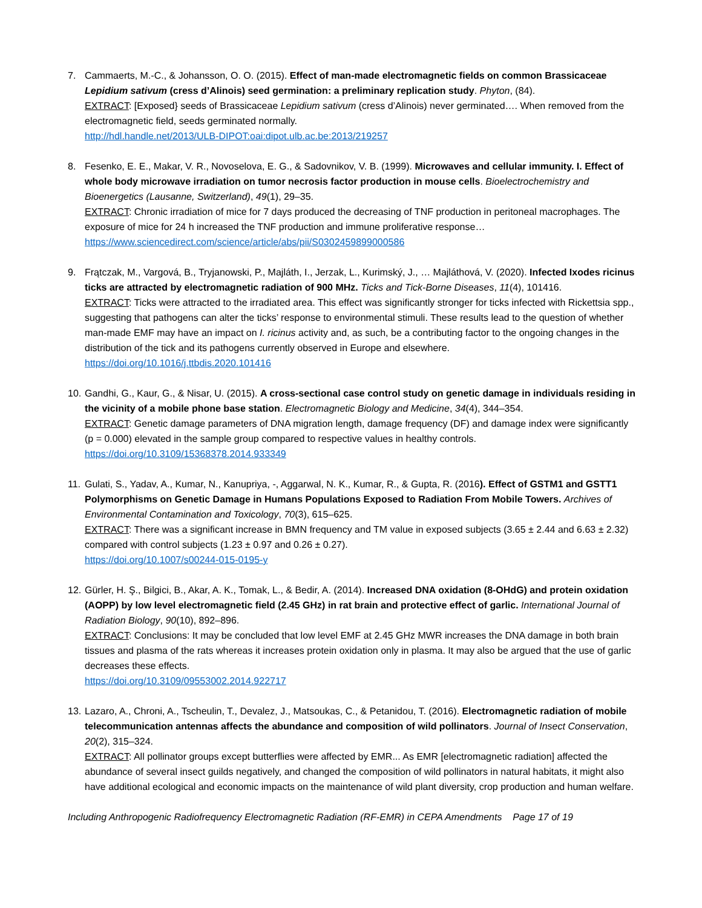7. Cammaerts, M.-C., & Johansson, O. O. (2015). Effect of man-made electromagnetic fields on common Brassicaceae Lepidium sativum (cress d’Alinois) seed germination: a preliminary replication study. Phyton, (84).
EXTRACT: [Exposed} seeds of Brassicaceae Lepidium sativum (cress d’Alinois) never germinated…. When removed from the electromagnetic field, seeds germinated normally.
http://hdl.handle.net/2013/ULB-DIPOT:oai:dipot.ulb.ac.be:2013/219257
8. Fesenko, E. E., Makar, V. R., Novoselova, E. G., & Sadovnikov, V. B. (1999). Microwaves and cellular immunity. I. Effect of whole body microwave irradiation on tumor necrosis factor production in mouse cells. Bioelectrochemistry and Bioenergetics (Lausanne, Switzerland), 49(1), 29–35.
EXTRACT: Chronic irradiation of mice for 7 days produced the decreasing of TNF production in peritoneal macrophages. The exposure of mice for 24 h increased the TNF production and immune proliferative response…
https://www.sciencedirect.com/science/article/abs/pii/S0302459899000586
9. Frątczak, M., Vargová, B., Tryjanowski, P., Majláth, I., Jerzak, L., Kurimský, J., … Majláthová, V. (2020). Infected Ixodes ricinus ticks are attracted by electromagnetic radiation of 900 MHz. Ticks and Tick-Borne Diseases, 11(4), 101416.
EXTRACT: Ticks were attracted to the irradiated area. This effect was significantly stronger for ticks infected with Rickettsia spp., suggesting that pathogens can alter the ticks’ response to environmental stimuli. These results lead to the question of whether man-made EMF may have an impact on I. ricinus activity and, as such, be a contributing factor to the ongoing changes in the distribution of the tick and its pathogens currently observed in Europe and elsewhere.
https://doi.org/10.1016/j.ttbdis.2020.101416
10.
Gandhi, G., Kaur, G., & Nisar, U. (2015). A cross-sectional case control study on genetic damage in individuals residing in the vicinity of a mobile phone base station. Electromagnetic Biology and Medicine, 34(4), 344–354.
EXTRACT: Genetic damage parameters of DNA migration length, damage frequency (DF) and damage index were significantly (p = 0.000) elevated in the sample group compared to respective values in healthy controls.
https://doi.org/10.3109/15368378.2014.933349
11.
Gulati, S., Yadav, A., Kumar, N., Kanupriya, -, Aggarwal, N. K., Kumar, R., & Gupta, R. (2016). Effect of GSTM1 and GSTT1 Polymorphisms on Genetic Damage in Humans Populations Exposed to Radiation From Mobile Towers. Archives of Environmental Contamination and Toxicology, 70(3), 615–625.
EXTRACT: There was a significant increase in BMN frequency and TM value in exposed subjects (3.65 ± 2.44 and 6.63 ± 2.32) compared with control subjects (1.23 ± 0.97 and 0.26 ± 0.27).
https://doi.org/10.1007/s00244-015-0195-y
12.
Gürler, H. Ş., Bilgici, B., Akar, A. K., Tomak, L., & Bedir, A. (2014). Increased DNA oxidation (8-OHdG) and protein oxidation (AOPP) by low level electromagnetic field (2.45 GHz) in rat brain and protective effect of garlic. International Journal of Radiation Biology, 90(10), 892–896.
EXTRACT: Conclusions: It may be concluded that low level EMF at 2.45 GHz MWR increases the DNA damage in both brain tissues and plasma of the rats whereas it increases protein oxidation only in plasma. It may also be argued that the use of garlic decreases these effects.
https://doi.org/10.3109/09553002.2014.922717
13.
Lazaro, A., Chroni, A., Tscheulin, T., Devalez, J., Matsoukas, C., & Petanidou, T. (2016). Electromagnetic radiation of mobile telecommunication antennas affects the abundance and composition of wild pollinators. Journal of Insect Conservation, 20(2), 315–324.
EXTRACT: All pollinator groups except butterflies were affected by EMR... As EMR [electromagnetic radiation] affected the abundance of several insect guilds negatively, and changed the composition of wild pollinators in natural habitats, it might also have additional ecological and economic impacts on the maintenance of wild plant diversity, crop production and human welfare.
Including Anthropogenic Radiofrequency Electromagnetic Radiation (RF-EMR) in CEPA Amendments Page 17 of 19